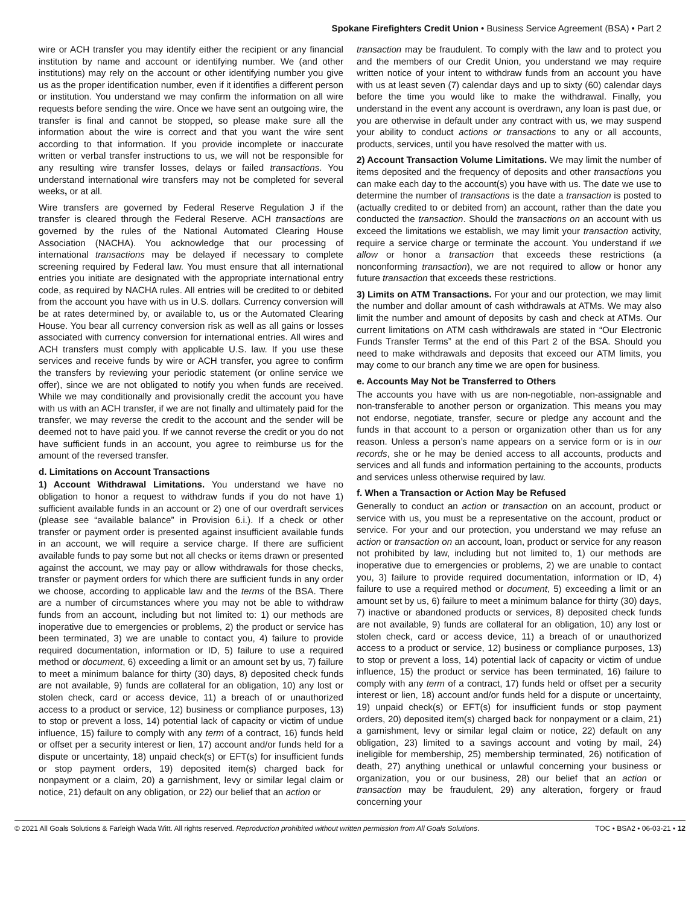Spokane Firefighters Credit Union • Business Service Agreement (BSA) • Part 2
wire or ACH transfer you may identify either the recipient or any financial institution by name and account or identifying number. We (and other institutions) may rely on the account or other identifying number you give us as the proper identification number, even if it identifies a different person or institution. You understand we may confirm the information on all wire requests before sending the wire. Once we have sent an outgoing wire, the transfer is final and cannot be stopped, so please make sure all the information about the wire is correct and that you want the wire sent according to that information. If you provide incomplete or inaccurate written or verbal transfer instructions to us, we will not be responsible for any resulting wire transfer losses, delays or failed transactions. You understand international wire transfers may not be completed for several weeks, or at all.
Wire transfers are governed by Federal Reserve Regulation J if the transfer is cleared through the Federal Reserve. ACH transactions are governed by the rules of the National Automated Clearing House Association (NACHA). You acknowledge that our processing of international transactions may be delayed if necessary to complete screening required by Federal law. You must ensure that all international entries you initiate are designated with the appropriate international entry code, as required by NACHA rules. All entries will be credited to or debited from the account you have with us in U.S. dollars. Currency conversion will be at rates determined by, or available to, us or the Automated Clearing House. You bear all currency conversion risk as well as all gains or losses associated with currency conversion for international entries. All wires and ACH transfers must comply with applicable U.S. law. If you use these services and receive funds by wire or ACH transfer, you agree to confirm the transfers by reviewing your periodic statement (or online service we offer), since we are not obligated to notify you when funds are received. While we may conditionally and provisionally credit the account you have with us with an ACH transfer, if we are not finally and ultimately paid for the transfer, we may reverse the credit to the account and the sender will be deemed not to have paid you. If we cannot reverse the credit or you do not have sufficient funds in an account, you agree to reimburse us for the amount of the reversed transfer.
d. Limitations on Account Transactions
1) Account Withdrawal Limitations. You understand we have no obligation to honor a request to withdraw funds if you do not have 1) sufficient available funds in an account or 2) one of our overdraft services (please see “available balance” in Provision 6.i.). If a check or other transfer or payment order is presented against insufficient available funds in an account, we will require a service charge. If there are sufficient available funds to pay some but not all checks or items drawn or presented against the account, we may pay or allow withdrawals for those checks, transfer or payment orders for which there are sufficient funds in any order we choose, according to applicable law and the terms of the BSA. There are a number of circumstances where you may not be able to withdraw funds from an account, including but not limited to: 1) our methods are inoperative due to emergencies or problems, 2) the product or service has been terminated, 3) we are unable to contact you, 4) failure to provide required documentation, information or ID, 5) failure to use a required method or document, 6) exceeding a limit or an amount set by us, 7) failure to meet a minimum balance for thirty (30) days, 8) deposited check funds are not available, 9) funds are collateral for an obligation, 10) any lost or stolen check, card or access device, 11) a breach of or unauthorized access to a product or service, 12) business or compliance purposes, 13) to stop or prevent a loss, 14) potential lack of capacity or victim of undue influence, 15) failure to comply with any term of a contract, 16) funds held or offset per a security interest or lien, 17) account and/or funds held for a dispute or uncertainty, 18) unpaid check(s) or EFT(s) for insufficient funds or stop payment orders, 19) deposited item(s) charged back for nonpayment or a claim, 20) a garnishment, levy or similar legal claim or notice, 21) default on any obligation, or 22) our belief that an action or
transaction may be fraudulent. To comply with the law and to protect you and the members of our Credit Union, you understand we may require written notice of your intent to withdraw funds from an account you have with us at least seven (7) calendar days and up to sixty (60) calendar days before the time you would like to make the withdrawal. Finally, you understand in the event any account is overdrawn, any loan is past due, or you are otherwise in default under any contract with us, we may suspend your ability to conduct actions or transactions to any or all accounts, products, services, until you have resolved the matter with us.
2) Account Transaction Volume Limitations. We may limit the number of items deposited and the frequency of deposits and other transactions you can make each day to the account(s) you have with us. The date we use to determine the number of transactions is the date a transaction is posted to (actually credited to or debited from) an account, rather than the date you conducted the transaction. Should the transactions on an account with us exceed the limitations we establish, we may limit your transaction activity, require a service charge or terminate the account. You understand if we allow or honor a transaction that exceeds these restrictions (a nonconforming transaction), we are not required to allow or honor any future transaction that exceeds these restrictions.
3) Limits on ATM Transactions. For your and our protection, we may limit the number and dollar amount of cash withdrawals at ATMs. We may also limit the number and amount of deposits by cash and check at ATMs. Our current limitations on ATM cash withdrawals are stated in “Our Electronic Funds Transfer Terms” at the end of this Part 2 of the BSA. Should you need to make withdrawals and deposits that exceed our ATM limits, you may come to our branch any time we are open for business.
e. Accounts May Not be Transferred to Others
The accounts you have with us are non-negotiable, non-assignable and non-transferable to another person or organization. This means you may not endorse, negotiate, transfer, secure or pledge any account and the funds in that account to a person or organization other than us for any reason. Unless a person’s name appears on a service form or is in our records, she or he may be denied access to all accounts, products and services and all funds and information pertaining to the accounts, products and services unless otherwise required by law.
f. When a Transaction or Action May be Refused
Generally to conduct an action or transaction on an account, product or service with us, you must be a representative on the account, product or service. For your and our protection, you understand we may refuse an action or transaction on an account, loan, product or service for any reason not prohibited by law, including but not limited to, 1) our methods are inoperative due to emergencies or problems, 2) we are unable to contact you, 3) failure to provide required documentation, information or ID, 4) failure to use a required method or document, 5) exceeding a limit or an amount set by us, 6) failure to meet a minimum balance for thirty (30) days, 7) inactive or abandoned products or services, 8) deposited check funds are not available, 9) funds are collateral for an obligation, 10) any lost or stolen check, card or access device, 11) a breach of or unauthorized access to a product or service, 12) business or compliance purposes, 13) to stop or prevent a loss, 14) potential lack of capacity or victim of undue influence, 15) the product or service has been terminated, 16) failure to comply with any term of a contract, 17) funds held or offset per a security interest or lien, 18) account and/or funds held for a dispute or uncertainty, 19) unpaid check(s) or EFT(s) for insufficient funds or stop payment orders, 20) deposited item(s) charged back for nonpayment or a claim, 21) a garnishment, levy or similar legal claim or notice, 22) default on any obligation, 23) limited to a savings account and voting by mail, 24) ineligible for membership, 25) membership terminated, 26) notification of death, 27) anything unethical or unlawful concerning your business or organization, you or our business, 28) our belief that an action or transaction may be fraudulent, 29) any alteration, forgery or fraud concerning your
© 2021 All Goals Solutions & Farleigh Wada Witt. All rights reserved. Reproduction prohibited without written permission from All Goals Solutions. TOC • BSA2 • 06-03-21 • 12